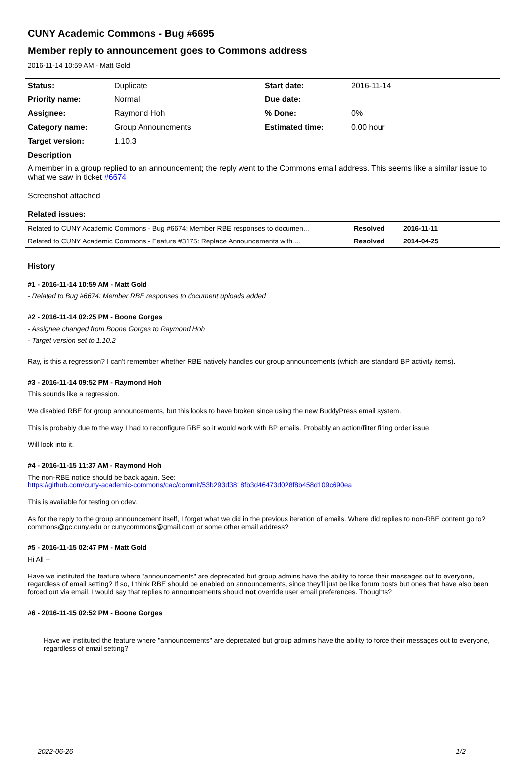CUNY Academic Commons - Bug #6695
Member reply to announcement goes to Commons address
2016-11-14 10:59 AM - Matt Gold
| Status: | Duplicate | Start date: | 2016-11-14 |
| Priority name: | Normal | Due date: | |
| Assignee: | Raymond Hoh | % Done: | 0% |
| Category name: | Group Announcments | Estimated time: | 0.00 hour |
| Target version: | 1.10.3 | | |
| Description A member in a group replied to an announcement; the reply went to the Commons email address. This seems like a similar issue to what we saw in ticket #6674 Screenshot attached | | | |
| Related issues: | | | |
| Related to CUNY Academic Commons - Bug #6674: Member RBE responses to documen... | Resolved | 2016-11-11 |
| Related to CUNY Academic Commons - Feature #3175: Replace Announcements with ... | Resolved | 2014-04-25 |
History
#1 - 2016-11-14 10:59 AM - Matt Gold
- Related to Bug #6674: Member RBE responses to document uploads added
#2 - 2016-11-14 02:25 PM - Boone Gorges
- Assignee changed from Boone Gorges to Raymond Hoh
- Target version set to 1.10.2
Ray, is this a regression? I can't remember whether RBE natively handles our group announcements (which are standard BP activity items).
#3 - 2016-11-14 09:52 PM - Raymond Hoh
This sounds like a regression.
We disabled RBE for group announcements, but this looks to have broken since using the new BuddyPress email system.
This is probably due to the way I had to reconfigure RBE so it would work with BP emails. Probably an action/filter firing order issue.
Will look into it.
#4 - 2016-11-15 11:37 AM - Raymond Hoh
The non-RBE notice should be back again. See:
https://github.com/cuny-academic-commons/cac/commit/53b293d3818fb3d46473d028f8b458d109c690ea
This is available for testing on cdev.
As for the reply to the group announcement itself, I forget what we did in the previous iteration of emails. Where did replies to non-RBE content go to? commons@gc.cuny.edu or cunycommons@gmail.com or some other email address?
#5 - 2016-11-15 02:47 PM - Matt Gold
Hi All --
Have we instituted the feature where "announcements" are deprecated but group admins have the ability to force their messages out to everyone, regardless of email setting? If so, I think RBE should be enabled on announcements, since they'll just be like forum posts but ones that have also been forced out via email. I would say that replies to announcements should not override user email preferences. Thoughts?
#6 - 2016-11-15 02:52 PM - Boone Gorges
Have we instituted the feature where "announcements" are deprecated but group admins have the ability to force their messages out to everyone, regardless of email setting?
2022-06-26 1/2